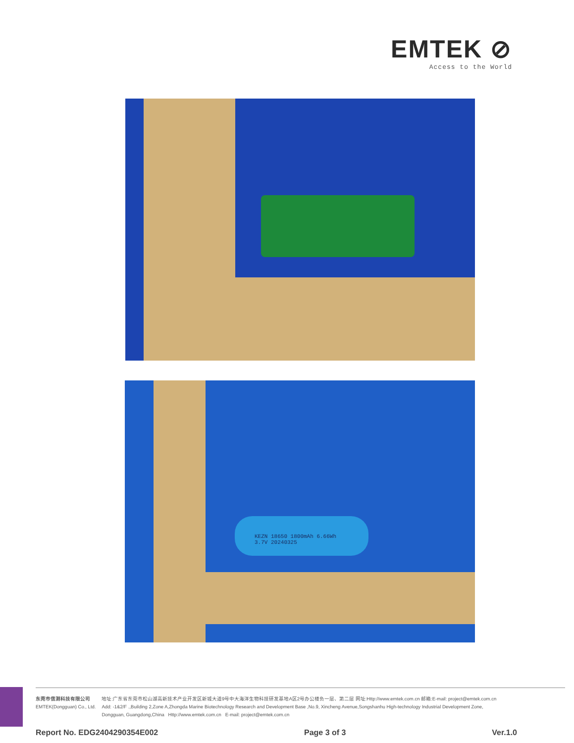EMTEK ⊘
Access to the World
KEZN 18650 1800mAh 6.66Wh
3.7V 20240325
东莞市信测科技有限公司
EMTEK(Dongguan) Co., Ltd.
地址:广东省东莞市松山湖高新技术产业开发区新城大道9号中大海洋生物科技研发基地A区2号办公楼负一层、第二层 网址:Http://www.emtek.com.cn 邮箱:E-mail: project@emtek.com.cn
Add: -1&2/F .,Building 2,Zone A,Zhongda Marine Biotechnology Research and Development Base ,No.9, Xincheng Avenue,Songshanhu High-technology Industrial Development Zone,
Dongguan, Guangdong,China Http://www.emtek.com.cn E-mail: project@emtek.com.cn
Report No. EDG2404290354E002 Page 3 of 3 Ver.1.0